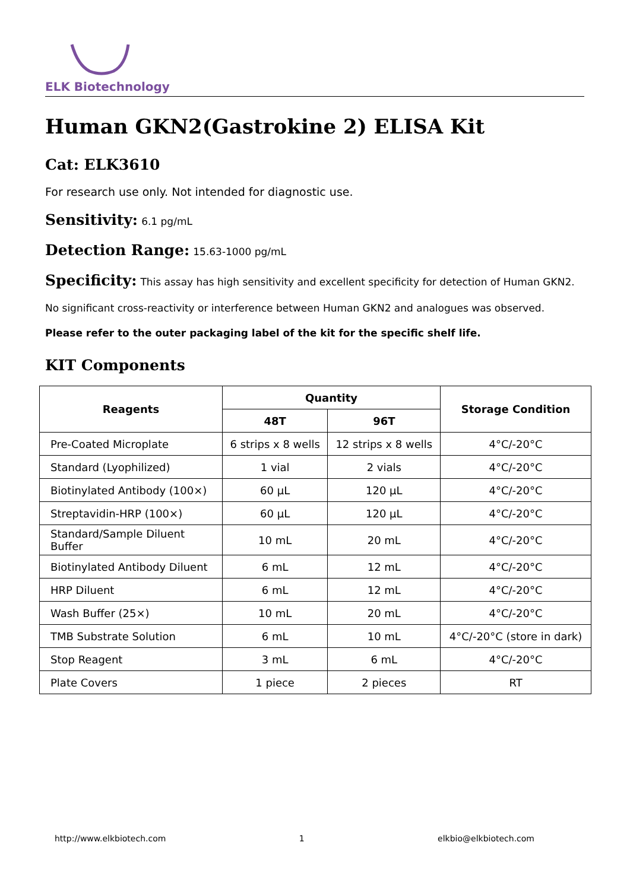ELK Biotechnology
Human GKN2(Gastrokine 2) ELISA Kit
Cat: ELK3610
For research use only. Not intended for diagnostic use.
Sensitivity: 6.1 pg/mL
Detection Range: 15.63-1000 pg/mL
Specificity: This assay has high sensitivity and excellent specificity for detection of Human GKN2.
No significant cross-reactivity or interference between Human GKN2 and analogues was observed.
Please refer to the outer packaging label of the kit for the specific shelf life.
KIT Components
| Reagents | Quantity | | Storage Condition |
| --- | --- | --- | --- |
| | 48T | 96T | |
| Pre-Coated Microplate | 6 strips x 8 wells | 12 strips x 8 wells | 4°C/-20°C |
| Standard (Lyophilized) | 1 vial | 2 vials | 4°C/-20°C |
| Biotinylated Antibody (100×) | 60 µL | 120 µL | 4°C/-20°C |
| Streptavidin-HRP (100×) | 60 µL | 120 µL | 4°C/-20°C |
| Standard/Sample Diluent Buffer | 10 mL | 20 mL | 4°C/-20°C |
| Biotinylated Antibody Diluent | 6 mL | 12 mL | 4°C/-20°C |
| HRP Diluent | 6 mL | 12 mL | 4°C/-20°C |
| Wash Buffer (25×) | 10 mL | 20 mL | 4°C/-20°C |
| TMB Substrate Solution | 6 mL | 10 mL | 4°C/-20°C (store in dark) |
| Stop Reagent | 3 mL | 6 mL | 4°C/-20°C |
| Plate Covers | 1 piece | 2 pieces | RT |
http://www.elkbiotech.com 1 elkbio@elkbiotech.com